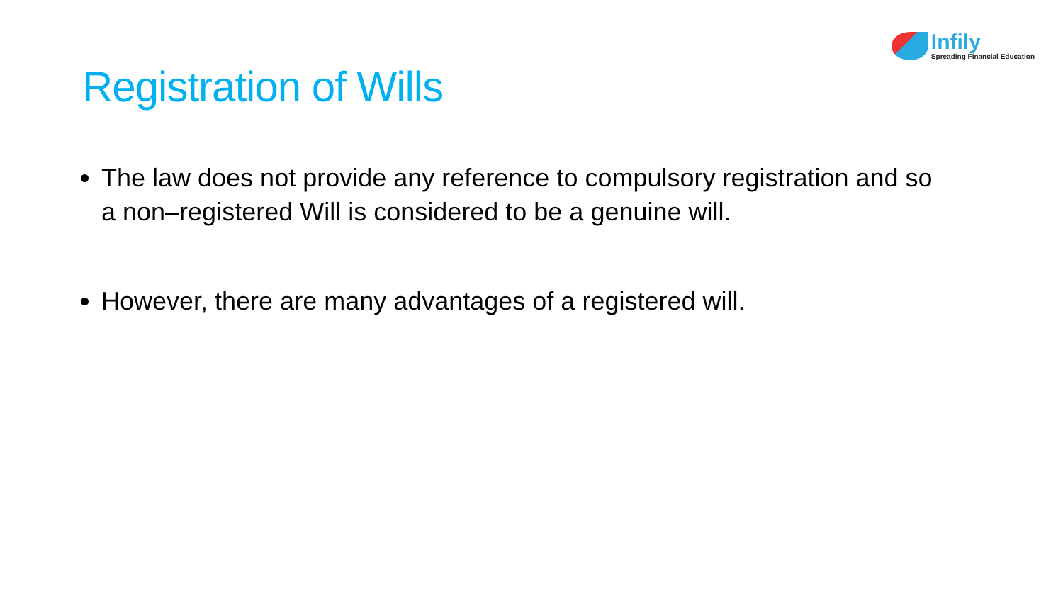Registration of Wills
Infily
Spreading Financial Education
The law does not provide any reference to compulsory registration and so a non–registered Will is considered to be a genuine will.
However, there are many advantages of a registered will.